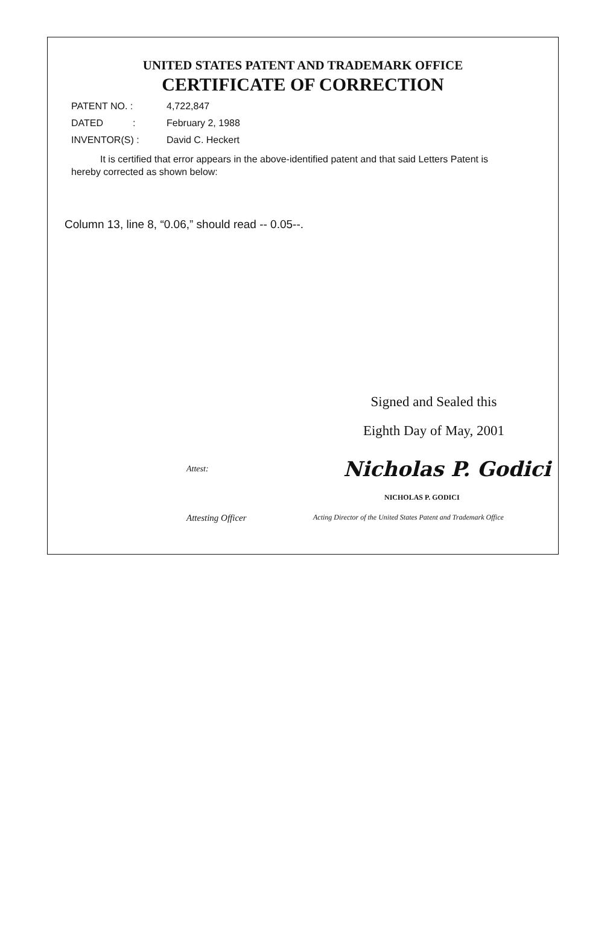UNITED STATES PATENT AND TRADEMARK OFFICE
CERTIFICATE OF CORRECTION
PATENT NO. : 4,722,847
DATED : February 2, 1988
INVENTOR(S) : David C. Heckert
It is certified that error appears in the above-identified patent and that said Letters Patent is hereby corrected as shown below:
Column 13, line 8, “0.06,” should read -- 0.05--.
Signed and Sealed this
Eighth Day of May, 2001
Attest: Nicholas P. Godici
NICHOLAS P. GODICI
Attesting Officer Acting Director of the United States Patent and Trademark Office